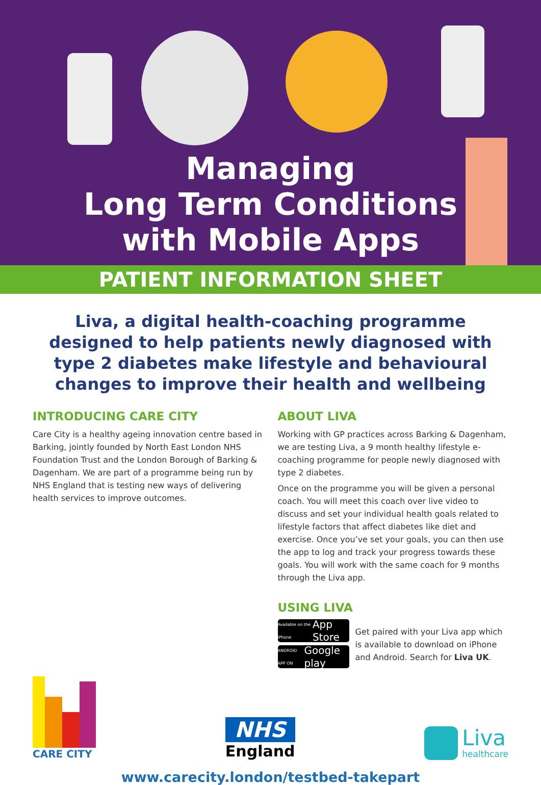Managing
Long Term Conditions
with Mobile Apps
PATIENT INFORMATION SHEET
Liva, a digital health-coaching programme designed to help patients newly diagnosed with type 2 diabetes make lifestyle and behavioural changes to improve their health and wellbeing
INTRODUCING CARE CITY
Care City is a healthy ageing innovation centre based in Barking, jointly founded by North East London NHS Foundation Trust and the London Borough of Barking & Dagenham. We are part of a programme being run by NHS England that is testing new ways of delivering health services to improve outcomes.
ABOUT LIVA
Working with GP practices across Barking & Dagenham, we are testing Liva, a 9 month healthy lifestyle e-coaching programme for people newly diagnosed with type 2 diabetes.
Once on the programme you will be given a personal coach. You will meet this coach over live video to discuss and set your individual health goals related to lifestyle factors that affect diabetes like diet and exercise. Once you’ve set your goals, you can then use the app to log and track your progress towards these goals. You will work with the same coach for 9 months through the Liva app.
USING LIVA
Available on the iPhone App Store
ANDROID APP ON Google play
Get paired with your Liva app which is available to download on iPhone and Android. Search for Liva UK.
CARE CITY
NHS
England
Liva
healthcare
www.carecity.london/testbed-takepart